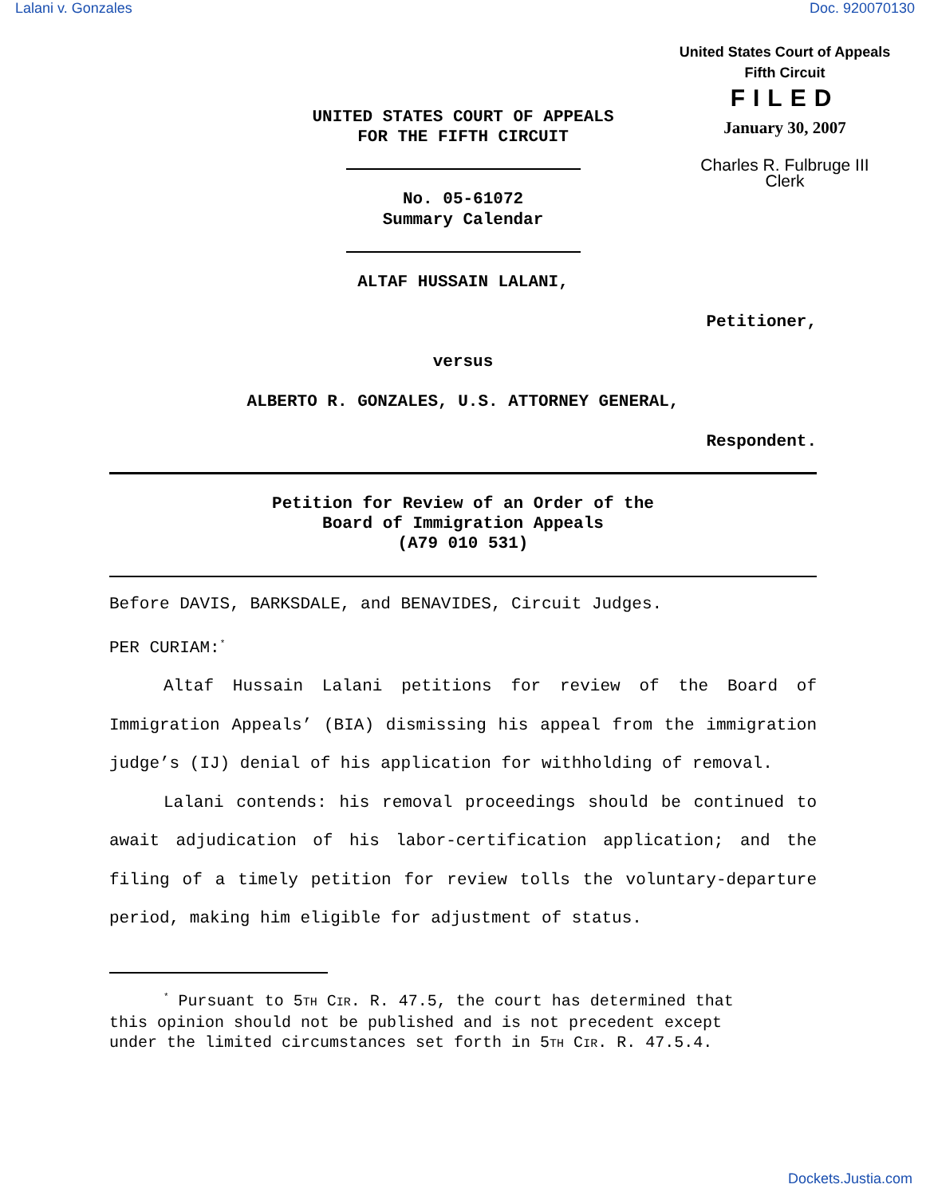Lalani v. Gonzales Doc. 920070130
United States Court of Appeals
Fifth Circuit
FILED
January 30, 2007
Charles R. Fulbruge III
Clerk
UNITED STATES COURT OF APPEALS
FOR THE FIFTH CIRCUIT
No. 05-61072
Summary Calendar
ALTAF HUSSAIN LALANI,
Petitioner,
versus
ALBERTO R. GONZALES, U.S. ATTORNEY GENERAL,
Respondent.
Petition for Review of an Order of the
Board of Immigration Appeals
(A79 010 531)
Before DAVIS, BARKSDALE, and BENAVIDES, Circuit Judges.
PER CURIAM:<sup>*</sup>
Altaf Hussain Lalani petitions for review of the Board of Immigration Appeals’ (BIA) dismissing his appeal from the immigration judge’s (IJ) denial of his application for withholding of removal.
Lalani contends: his removal proceedings should be continued to await adjudication of his labor-certification application; and the filing of a timely petition for review tolls the voluntary-departure period, making him eligible for adjustment of status.
<sup>*</sup> Pursuant to 5TH CIR. R. 47.5, the court has determined that
this opinion should not be published and is not precedent except
under the limited circumstances set forth in 5TH CIR. R. 47.5.4.
Dockets.Justia.com